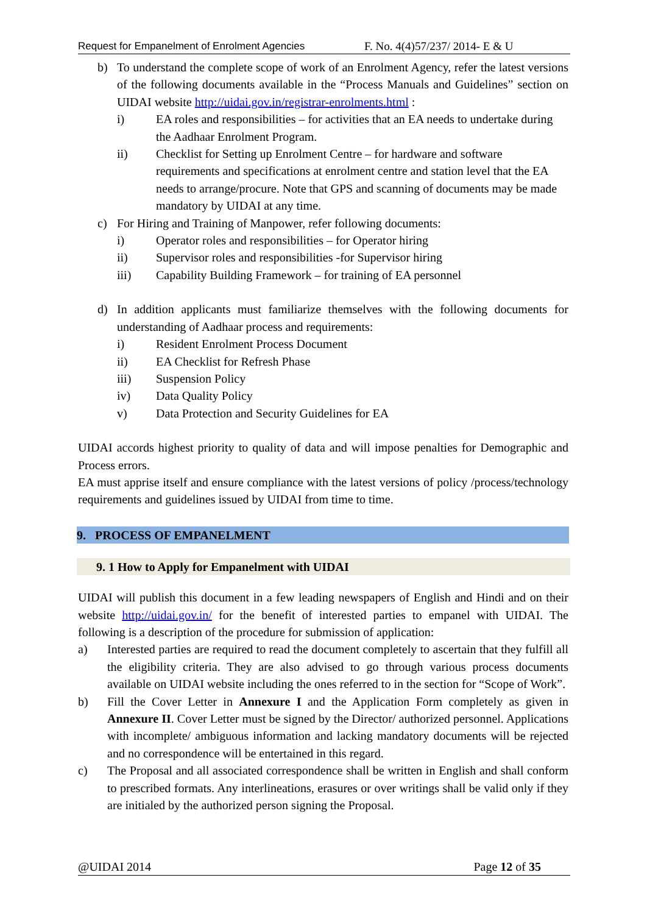Request for Empanelment of Enrolment Agencies F. No. 4(4)57/237/ 2014- E & U
b) To understand the complete scope of work of an Enrolment Agency, refer the latest versions of the following documents available in the “Process Manuals and Guidelines” section on UIDAI website http://uidai.gov.in/registrar-enrolments.html :
i) EA roles and responsibilities – for activities that an EA needs to undertake during the Aadhaar Enrolment Program.
ii) Checklist for Setting up Enrolment Centre – for hardware and software requirements and specifications at enrolment centre and station level that the EA needs to arrange/procure. Note that GPS and scanning of documents may be made mandatory by UIDAI at any time.
c) For Hiring and Training of Manpower, refer following documents:
i) Operator roles and responsibilities – for Operator hiring
ii) Supervisor roles and responsibilities -for Supervisor hiring
iii) Capability Building Framework – for training of EA personnel
d) In addition applicants must familiarize themselves with the following documents for understanding of Aadhaar process and requirements:
i) Resident Enrolment Process Document
ii) EA Checklist for Refresh Phase
iii) Suspension Policy
iv) Data Quality Policy
v) Data Protection and Security Guidelines for EA
UIDAI accords highest priority to quality of data and will impose penalties for Demographic and Process errors.
EA must apprise itself and ensure compliance with the latest versions of policy /process/technology requirements and guidelines issued by UIDAI from time to time.
9. PROCESS OF EMPANELMENT
9. 1 How to Apply for Empanelment with UIDAI
UIDAI will publish this document in a few leading newspapers of English and Hindi and on their website http://uidai.gov.in/ for the benefit of interested parties to empanel with UIDAI. The following is a description of the procedure for submission of application:
a) Interested parties are required to read the document completely to ascertain that they fulfill all the eligibility criteria. They are also advised to go through various process documents available on UIDAI website including the ones referred to in the section for “Scope of Work”.
b) Fill the Cover Letter in Annexure I and the Application Form completely as given in Annexure II. Cover Letter must be signed by the Director/ authorized personnel. Applications with incomplete/ ambiguous information and lacking mandatory documents will be rejected and no correspondence will be entertained in this regard.
c) The Proposal and all associated correspondence shall be written in English and shall conform to prescribed formats. Any interlineations, erasures or over writings shall be valid only if they are initialed by the authorized person signing the Proposal.
@UIDAI 2014 Page 12 of 35